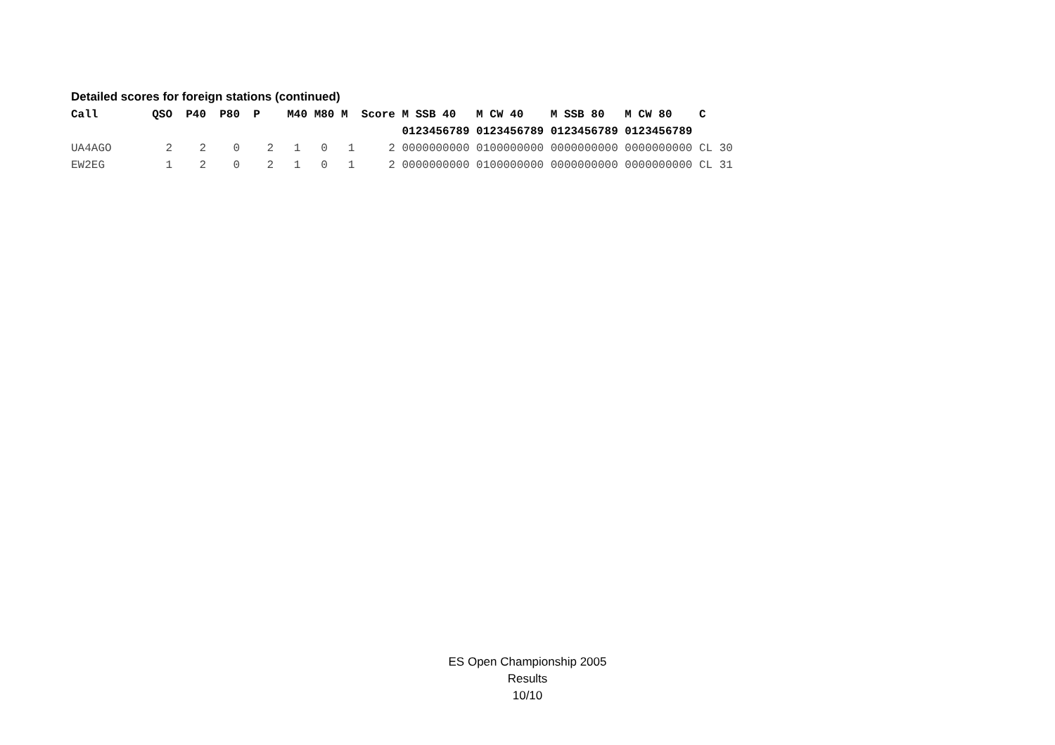Detailed scores for foreign stations (continued)
| Call QSO P40 P80 P M40 M80 M Score M SSB 40 M CW 40 M SSB 80 M CW 80 C |
| --- |
| 0123456789 0123456789 0123456789 0123456789 |
| UA4AGO 2 2 0 2 1 0 1 2 0000000000 0100000000 0000000000 0000000000 CL 30 |
| EW2EG 1 2 0 2 1 0 1 2 0000000000 0100000000 0000000000 0000000000 CL 31 |
ES Open Championship 2005
Results
10/10